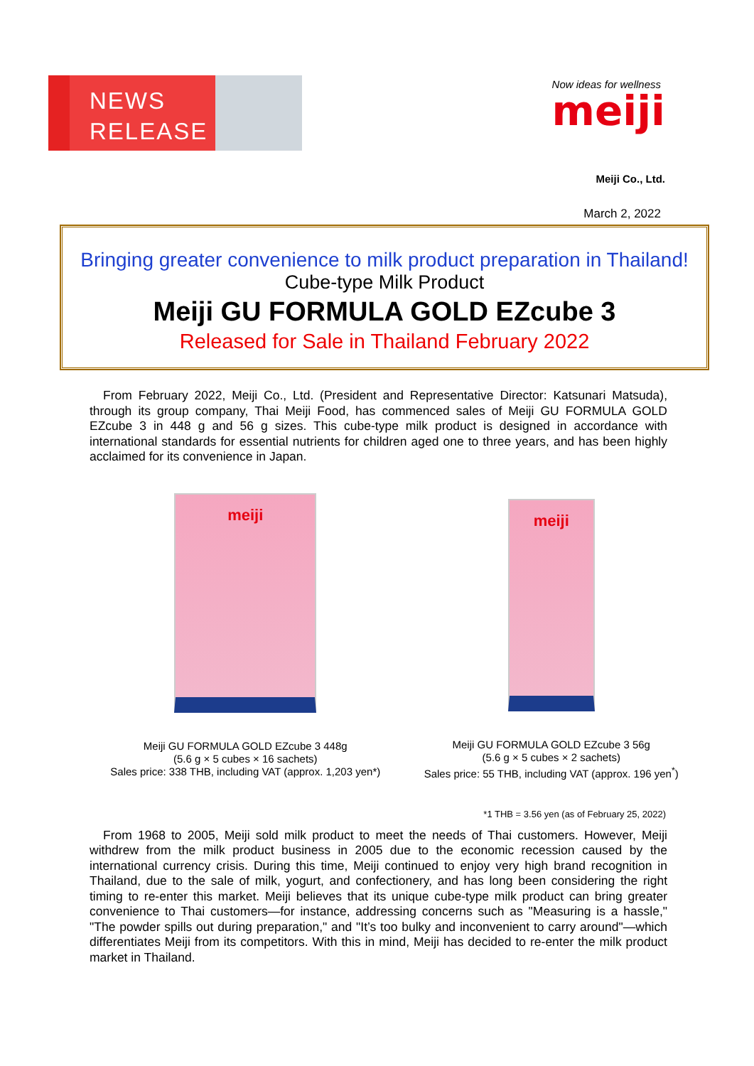NEWS
RELEASE
Now ideas for wellness
meiji
Meiji Co., Ltd.
March 2, 2022
Bringing greater convenience to milk product preparation in Thailand!
Cube-type Milk Product
Meiji GU FORMULA GOLD EZcube 3
Released for Sale in Thailand February 2022
From February 2022, Meiji Co., Ltd. (President and Representative Director: Katsunari Matsuda), through its group company, Thai Meiji Food, has commenced sales of Meiji GU FORMULA GOLD EZcube 3 in 448 g and 56 g sizes. This cube-type milk product is designed in accordance with international standards for essential nutrients for children aged one to three years, and has been highly acclaimed for its convenience in Japan.
meiji
Meiji GU FORMULA GOLD EZcube 3 448g
(5.6 g × 5 cubes × 16 sachets)
Sales price: 338 THB, including VAT (approx. 1,203 yen*)
meiji
Meiji GU FORMULA GOLD EZcube 3 56g
(5.6 g × 5 cubes × 2 sachets)
Sales price: 55 THB, including VAT (approx. 196 yen<sup>*</sup>)
*1 THB = 3.56 yen (as of February 25, 2022)
From 1968 to 2005, Meiji sold milk product to meet the needs of Thai customers. However, Meiji withdrew from the milk product business in 2005 due to the economic recession caused by the international currency crisis. During this time, Meiji continued to enjoy very high brand recognition in Thailand, due to the sale of milk, yogurt, and confectionery, and has long been considering the right timing to re-enter this market. Meiji believes that its unique cube-type milk product can bring greater convenience to Thai customers—for instance, addressing concerns such as "Measuring is a hassle," "The powder spills out during preparation," and "It’s too bulky and inconvenient to carry around"—which differentiates Meiji from its competitors. With this in mind, Meiji has decided to re-enter the milk product market in Thailand.